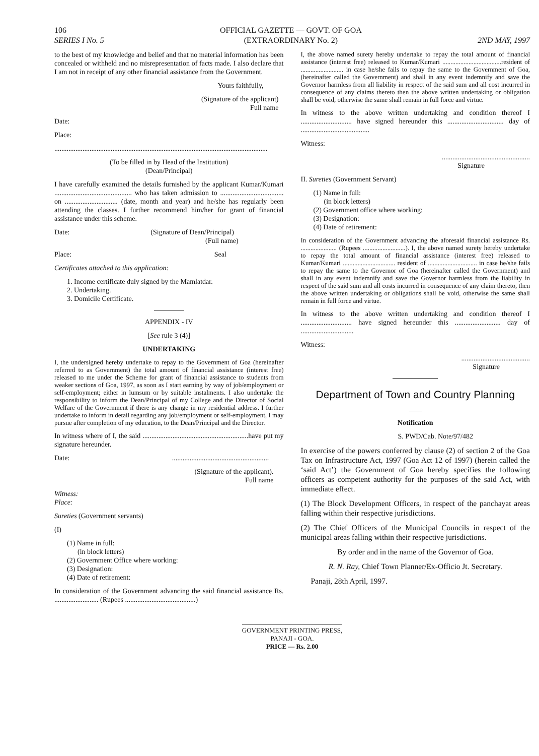106
SERIES I No. 5
OFFICIAL GAZETTE — GOVT. OF GOA
(EXTRAORDINARY No. 2)
2ND MAY, 1997
to the best of my knowledge and belief and that no material information has been concealed or withheld and no misrepresentation of facts made. I also declare that I am not in receipt of any other financial assistance from the Government.
Yours faithfully,
(Signature of the applicant)
Full name
Date:
Place:
.........................................................................................................................
(To be filled in by Head of the Institution)
(Dean/Principal)
I have carefully examined the details furnished by the applicant Kumar/Kumari ............................................ who has taken admission to .................................... on .............................. (date, month and year) and he/she has regularly been attending the classes. I further recommend him/her for grant of financial assistance under this scheme.
Date: (Signature of Dean/Principal)
(Full name)
Place: Seal
Certificates attached to this application:
1. Income certificate duly signed by the Mamlatdar.
2. Undertaking.
3. Domicile Certificate.
APPENDIX - IV
[See rule 3 (4)]
UNDERTAKING
I, the undersigned hereby undertake to repay to the Government of Goa (hereinafter referred to as Government) the total amount of financial assistance (interest free) released to me under the Scheme for grant of financial assistance to students from weaker sections of Goa, 1997, as soon as I start earning by way of job/employment or self-employment; either in lumsum or by suitable instalments. I also undertake the responsibility to inform the Dean/Principal of my College and the Director of Social Welfare of the Government if there is any change in my residential address. I further undertake to inform in detail regarding any job/employment or self-employment, I may pursue after completion of my education, to the Dean/Principal and the Director.
In witness where of I, the said ............................................................have put my signature hereunder.
Date: .......................................................
(Signature of the applicant).
Full name
Witness:
Place:
Sureties (Government servants)
(I)
(1) Name in full:
(in block letters)
(2) Government Office where working:
(3) Designation:
(4) Date of retirement:
In consideration of the Government advancing the said financial assistance Rs. ......................... (Rupees ........................................)
I, the above named surety hereby undertake to repay the total amount of financial assistance (interest free) released to Kumar/Kumari ....................................resident of .......................... in case he/she fails to repay the same to the Government of Goa, (hereinafter called the Government) and shall in any event indemnify and save the Governor harmless from all liability in respect of the said sum and all cost incurred in consequence of any claims thereto then the above written undertaking or obligation shall be void, otherwise the same shall remain in full force and virtue.
In witness to the above written undertaking and condition thereof I ............................. have signed hereunder this ................................ day of .......................................
Witness:
..................................................
Signature
II. Sureties (Government Servant)
(1) Name in full:
(in block letters)
(2) Government office where working:
(3) Designation:
(4) Date of retirement:
In consideration of the Government advancing the aforesaid financial assistance Rs. ...................... (Rupees ..........................). I, the above named surety hereby undertake to repay the total amount of financial assistance (interest free) released to Kumar/Kumari ................................ resident of .............................. in case he/she fails to repay the same to the Governor of Goa (hereinafter called the Government) and shall in any event indemnify and save the Governor harmless from the liability in respect of the said sum and all costs incurred in consequence of any claim thereto, then the above written undertaking or obligations shall be void, otherwise the same shall remain in full force and virtue.
In witness to the above written undertaking and condition thereof I ............................. have signed hereunder this .......................... day of ..............................
Witness:
.......................................
Signature
Department of Town and Country Planning
Notification
S. PWD/Cab. Note/97/482
In exercise of the powers conferred by clause (2) of section 2 of the Goa Tax on Infrastructure Act, 1997 (Goa Act 12 of 1997) (herein called the ‘said Act’) the Government of Goa hereby specifies the following officers as competent authority for the purposes of the said Act, with immediate effect.
(1) The Block Development Officers, in respect of the panchayat areas falling within their respective jurisdictions.
(2) The Chief Officers of the Municipal Councils in respect of the municipal areas falling within their respective jurisdictions.
By order and in the name of the Governor of Goa.
R. N. Ray, Chief Town Planner/Ex-Officio Jt. Secretary.
Panaji, 28th April, 1997.
GOVERNMENT PRINTING PRESS,
PANAJI - GOA.
PRICE — Rs. 2.00